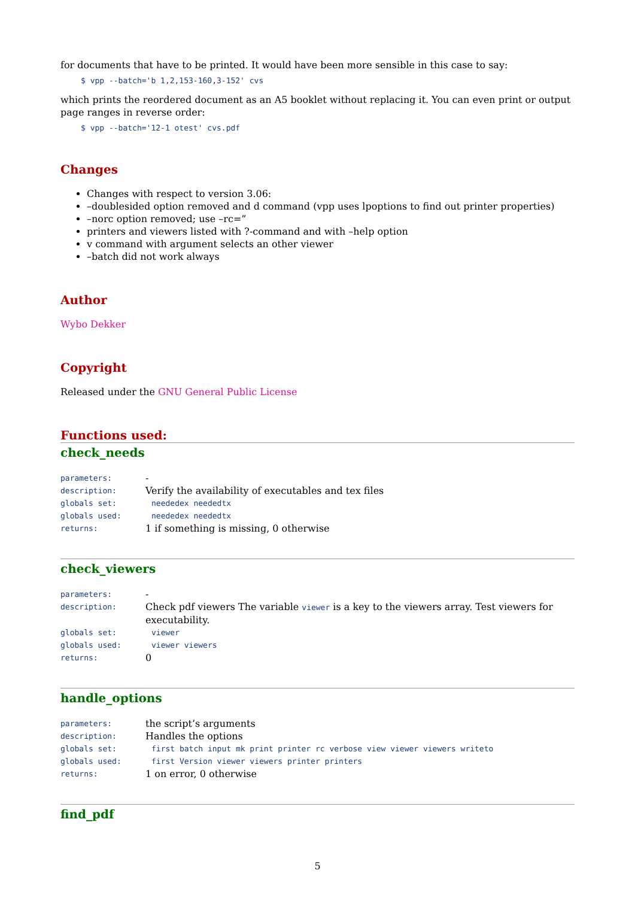for documents that have to be printed. It would have been more sensible in this case to say:
$ vpp --batch='b 1,2,153-160,3-152' cvs
which prints the reordered document as an A5 booklet without replacing it. You can even print or output page ranges in reverse order:
$ vpp --batch='12-1 otest' cvs.pdf
Changes
Changes with respect to version 3.06:
–doublesided option removed and d command (vpp uses lpoptions to find out printer properties)
–norc option removed; use –rc=”
printers and viewers listed with ?-command and with –help option
v command with argument selects an other viewer
–batch did not work always
Author
Wybo Dekker
Copyright
Released under the GNU General Public License
Functions used:
check_needs
parameters:
-
description:
Verify the availability of executables and tex files
globals set:
neededex neededtx
globals used:
neededex neededtx
returns:
1 if something is missing, 0 otherwise
check_viewers
parameters:
-
description:
Check pdf viewers The variable viewer is a key to the viewers array. Test viewers for executability.
globals set:
viewer
globals used:
viewer viewers
returns:
0
handle_options
parameters:
the script’s arguments
description:
Handles the options
globals set:
first batch input mk print printer rc verbose view viewer viewers writeto
globals used:
first Version viewer viewers printer printers
returns:
1 on error, 0 otherwise
find_pdf
5